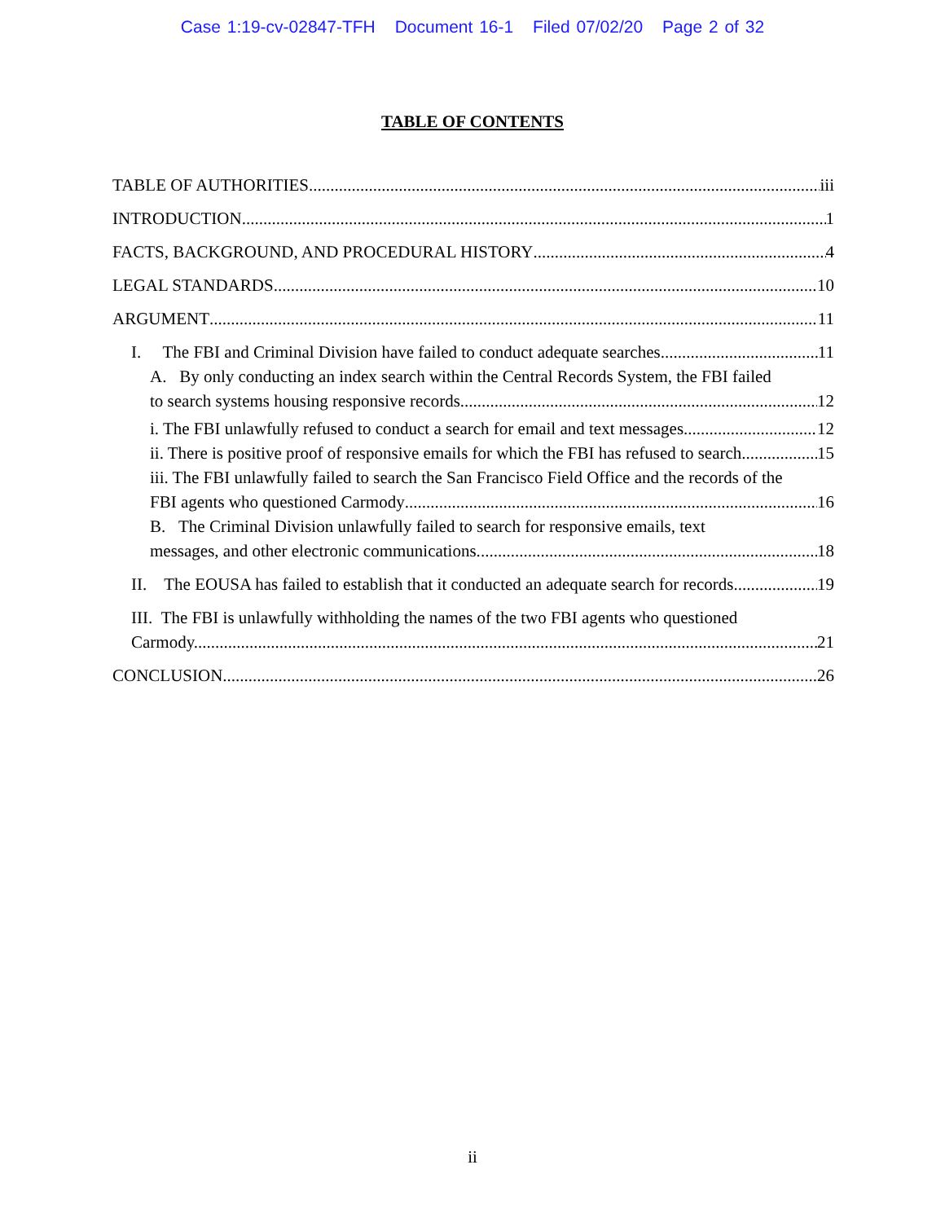Case 1:19-cv-02847-TFH Document 16-1 Filed 07/02/20 Page 2 of 32
TABLE OF CONTENTS
TABLE OF AUTHORITIES iii
INTRODUCTION 1
FACTS, BACKGROUND, AND PROCEDURAL HISTORY 4
LEGAL STANDARDS 10
ARGUMENT 11
I. The FBI and Criminal Division have failed to conduct adequate searches. 11
A. By only conducting an index search within the Central Records System, the FBI failed
to search systems housing responsive records. 12
i. The FBI unlawfully refused to conduct a search for email and text messages 12
ii. There is positive proof of responsive emails for which the FBI has refused to search 15
iii. The FBI unlawfully failed to search the San Francisco Field Office and the records of the
FBI agents who questioned Carmody 16
B. The Criminal Division unlawfully failed to search for responsive emails, text
messages, and other electronic communications. 18
II. The EOUSA has failed to establish that it conducted an adequate search for records. 19
III. The FBI is unlawfully withholding the names of the two FBI agents who questioned
Carmody. 21
CONCLUSION 26
ii